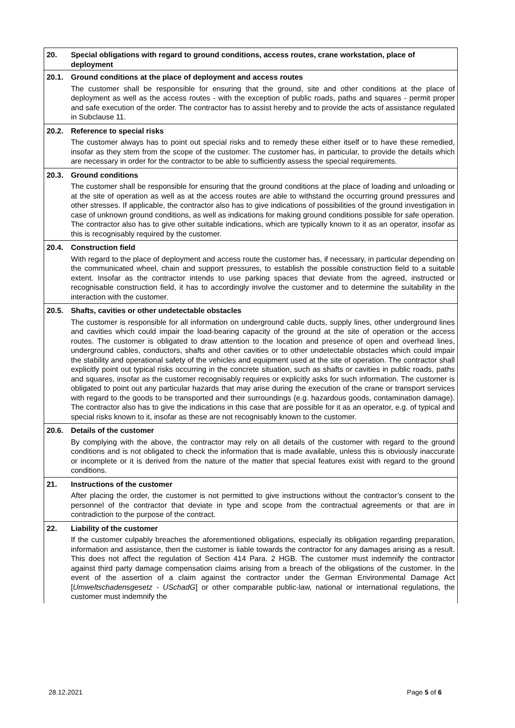| 20. | Special obligations with regard to ground conditions, access routes, crane workstation, place of deployment |
| 20.1. | Ground conditions at the place of deployment and access routes |
| | The customer shall be responsible for ensuring that the ground, site and other conditions at the place of deployment as well as the access routes - with the exception of public roads, paths and squares - permit proper and safe execution of the order. The contractor has to assist hereby and to provide the acts of assistance regulated in Subclause 11. |
| 20.2. | Reference to special risks |
| | The customer always has to point out special risks and to remedy these either itself or to have these remedied, insofar as they stem from the scope of the customer. The customer has, in particular, to provide the details which are necessary in order for the contractor to be able to sufficiently assess the special requirements. |
| 20.3. | Ground conditions |
| | The customer shall be responsible for ensuring that the ground conditions at the place of loading and unloading or at the site of operation as well as at the access routes are able to withstand the occurring ground pressures and other stresses. If applicable, the contractor also has to give indications of possibilities of the ground investigation in case of unknown ground conditions, as well as indications for making ground conditions possible for safe operation. The contractor also has to give other suitable indications, which are typically known to it as an operator, insofar as this is recognisably required by the customer. |
| 20.4. | Construction field |
| | With regard to the place of deployment and access route the customer has, if necessary, in particular depending on the communicated wheel, chain and support pressures, to establish the possible construction field to a suitable extent. Insofar as the contractor intends to use parking spaces that deviate from the agreed, instructed or recognisable construction field, it has to accordingly involve the customer and to determine the suitability in the interaction with the customer. |
| 20.5. | Shafts, cavities or other undetectable obstacles |
| | The customer is responsible for all information on underground cable ducts, supply lines, other underground lines and cavities which could impair the load-bearing capacity of the ground at the site of operation or the access routes. The customer is obligated to draw attention to the location and presence of open and overhead lines, underground cables, conductors, shafts and other cavities or to other undetectable obstacles which could impair the stability and operational safety of the vehicles and equipment used at the site of operation. The contractor shall explicitly point out typical risks occurring in the concrete situation, such as shafts or cavities in public roads, paths and squares, insofar as the customer recognisably requires or explicitly asks for such information. The customer is obligated to point out any particular hazards that may arise during the execution of the crane or transport services with regard to the goods to be transported and their surroundings (e.g. hazardous goods, contamination damage). The contractor also has to give the indications in this case that are possible for it as an operator, e.g. of typical and special risks known to it, insofar as these are not recognisably known to the customer. |
| 20.6. | Details of the customer |
| | By complying with the above, the contractor may rely on all details of the customer with regard to the ground conditions and is not obligated to check the information that is made available, unless this is obviously inaccurate or incomplete or it is derived from the nature of the matter that special features exist with regard to the ground conditions. |
| 21. | Instructions of the customer |
| | After placing the order, the customer is not permitted to give instructions without the contractor’s consent to the personnel of the contractor that deviate in type and scope from the contractual agreements or that are in contradiction to the purpose of the contract. |
| 22. | Liability of the customer |
| | If the customer culpably breaches the aforementioned obligations, especially its obligation regarding preparation, information and assistance, then the customer is liable towards the contractor for any damages arising as a result. This does not affect the regulation of Section 414 Para. 2 HGB. The customer must indemnify the contractor against third party damage compensation claims arising from a breach of the obligations of the customer. In the event of the assertion of a claim against the contractor under the German Environmental Damage Act [ Umweltschadensgesetz - USchadG ] or other comparable public-law, national or international regulations, the customer must indemnify the |
28.12.2021 Page 5 of 6